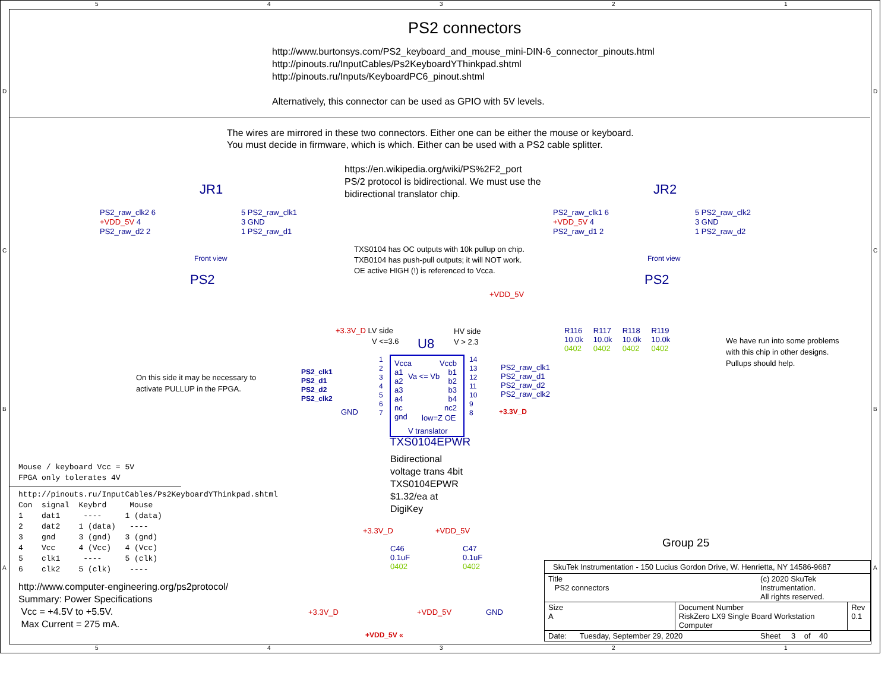5 4 3 2 1
PS2 connectors
http://www.burtonsys.com/PS2_keyboard_and_mouse_mini-DIN-6_connector_pinouts.html
http://pinouts.ru/InputCables/Ps2KeyboardYThinkpad.shtml
http://pinouts.ru/Inputs/KeyboardPC6_pinout.shtml
Alternatively, this connector can be used as GPIO with 5V levels.
The wires are mirrored in these two connectors. Either one can be either the mouse or keyboard.
You must decide in firmware, which is which. Either can be used with a PS2 cable splitter.
https://en.wikipedia.org/wiki/PS%2F2_port
PS/2 protocol is bidirectional. We must use the
bidirectional translator chip.
JR1
PS2_raw_clk2 6
+VDD_5V 4
PS2_raw_d2 2
5 PS2_raw_clk1
3 GND
1 PS2_raw_d1
Front view
PS2
JR2
PS2_raw_clk1 6
+VDD_5V 4
PS2_raw_d1 2
5 PS2_raw_clk2
3 GND
1 PS2_raw_d2
Front view
PS2
TXS0104 has OC outputs with 10k pullup on chip.
TXB0104 has push-pull outputs; it will NOT work.
OE active HIGH (!) is referenced to Vcca.
+VDD_5V
R116
10.0k
0402
R117
10.0k
0402
R118
10.0k
0402
R119
10.0k
0402
We have run into some problems
with this chip in other designs.
Pullups should help.
+3.3V_D LV side
V <=3.6 U8
HV side
V > 2.3
Vcca
a1
a2
a3
a4
nc
gnd
Va <= Vb
Vccb
b1
b2
b3
b4
nc2
low=Z OE
V translator
1
2
3
4
5
6
7
14
13
12
11
10
9
8
PS2_clk1
PS2_d1
PS2_d2
PS2_clk2
GND
PS2_raw_clk1
PS2_raw_d1
PS2_raw_d2
PS2_raw_clk2
+3.3V_D
TXS0104EPWR
On this side it may be necessary to
activate PULLUP in the FPGA.
Bidirectional
voltage trans 4bit
TXS0104EPWR
$1.32/ea at
DigiKey
Mouse / keyboard Vcc = 5V
FPGA only tolerates 4V
http://pinouts.ru/InputCables/Ps2KeyboardYThinkpad.shtml Con signal Keybrd Mouse 1 dat1 ---- 1 (data) 2 dat2 1 (data) ---- 3 gnd 3 (gnd) 3 (gnd) 4 Vcc 4 (Vcc) 4 (Vcc) 5 clk1 ---- 5 (clk) 6 clk2 5 (clk) ----
http://www.computer-engineering.org/ps2protocol/
Summary: Power Specifications
Vcc = +4.5V to +5.5V.
Max Current = 275 mA.
+3.3V_D +VDD_5V
C46
0.1uF
0402
C47
0.1uF
0402
+3.3V_D +VDD_5V GND
+VDD_5V «
Group 25
| SkuTek Instrumentation - 150 Lucius Gordon Drive, W. Henrietta, NY 14586-9687 | | | |
| Title PS2 connectors | | (c) 2020 SkuTek Instrumentation. All rights reserved. | |
| Size A | Document Number RiskZero LX9 Single Board Workstation Computer | | Rev 0.1 |
| Date: Tuesday, September 29, 2020 | | Sheet 3 of 40 | |
5 4 3 2 1
D D
C C
B B
A A